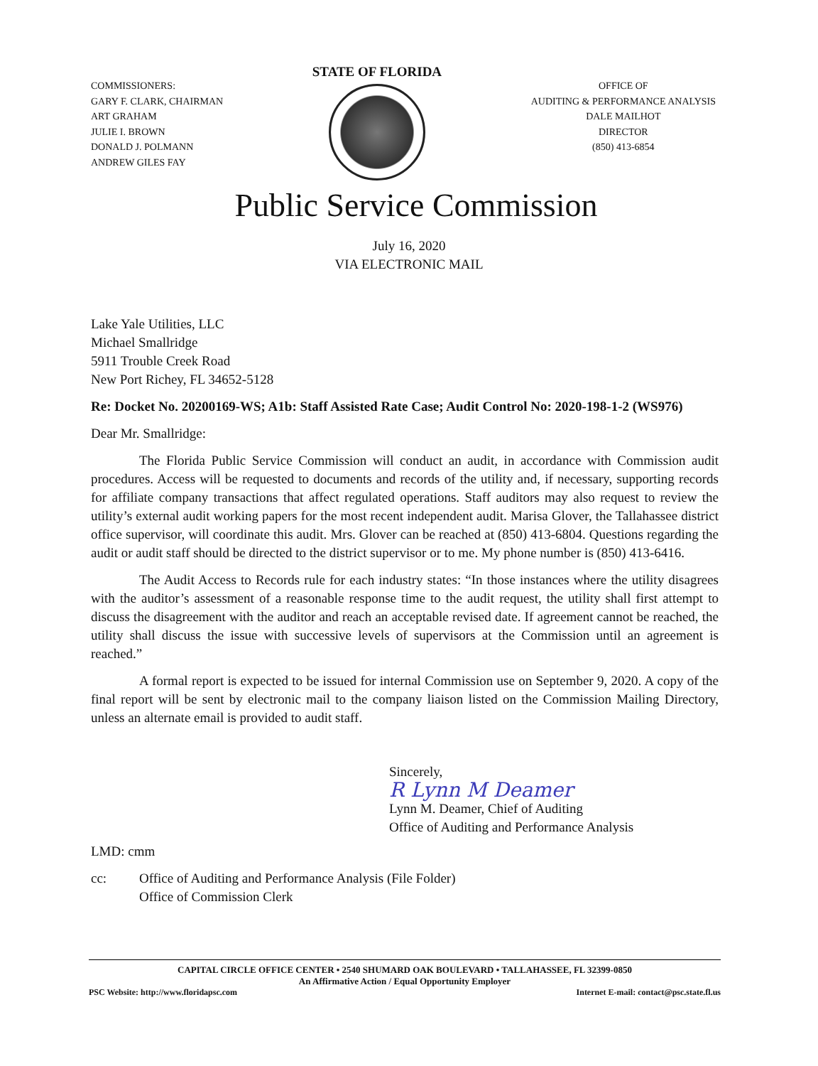COMMISSIONERS:
GARY F. CLARK, CHAIRMAN
ART GRAHAM
JULIE I. BROWN
DONALD J. POLMANN
ANDREW GILES FAY
STATE OF FLORIDA
OFFICE OF
AUDITING & PERFORMANCE ANALYSIS
DALE MAILHOT
DIRECTOR
(850) 413-6854
Public Service Commission
July 16, 2020
VIA ELECTRONIC MAIL
Lake Yale Utilities, LLC
Michael Smallridge
5911 Trouble Creek Road
New Port Richey, FL 34652-5128
Re: Docket No. 20200169-WS; A1b: Staff Assisted Rate Case; Audit Control No: 2020-198-1-2 (WS976)
Dear Mr. Smallridge:
The Florida Public Service Commission will conduct an audit, in accordance with Commission audit procedures. Access will be requested to documents and records of the utility and, if necessary, supporting records for affiliate company transactions that affect regulated operations. Staff auditors may also request to review the utility’s external audit working papers for the most recent independent audit. Marisa Glover, the Tallahassee district office supervisor, will coordinate this audit. Mrs. Glover can be reached at (850) 413-6804. Questions regarding the audit or audit staff should be directed to the district supervisor or to me. My phone number is (850) 413-6416.
The Audit Access to Records rule for each industry states: “In those instances where the utility disagrees with the auditor’s assessment of a reasonable response time to the audit request, the utility shall first attempt to discuss the disagreement with the auditor and reach an acceptable revised date. If agreement cannot be reached, the utility shall discuss the issue with successive levels of supervisors at the Commission until an agreement is reached.”
A formal report is expected to be issued for internal Commission use on September 9, 2020. A copy of the final report will be sent by electronic mail to the company liaison listed on the Commission Mailing Directory, unless an alternate email is provided to audit staff.
Sincerely,
R Lynn M Deamer
Lynn M. Deamer, Chief of Auditing
Office of Auditing and Performance Analysis
LMD: cmm
cc: Office of Auditing and Performance Analysis (File Folder)
Office of Commission Clerk
CAPITAL CIRCLE OFFICE CENTER • 2540 SHUMARD OAK BOULEVARD • TALLAHASSEE, FL 32399-0850
An Affirmative Action / Equal Opportunity Employer
PSC Website: http://www.floridapsc.com Internet E-mail: contact@psc.state.fl.us